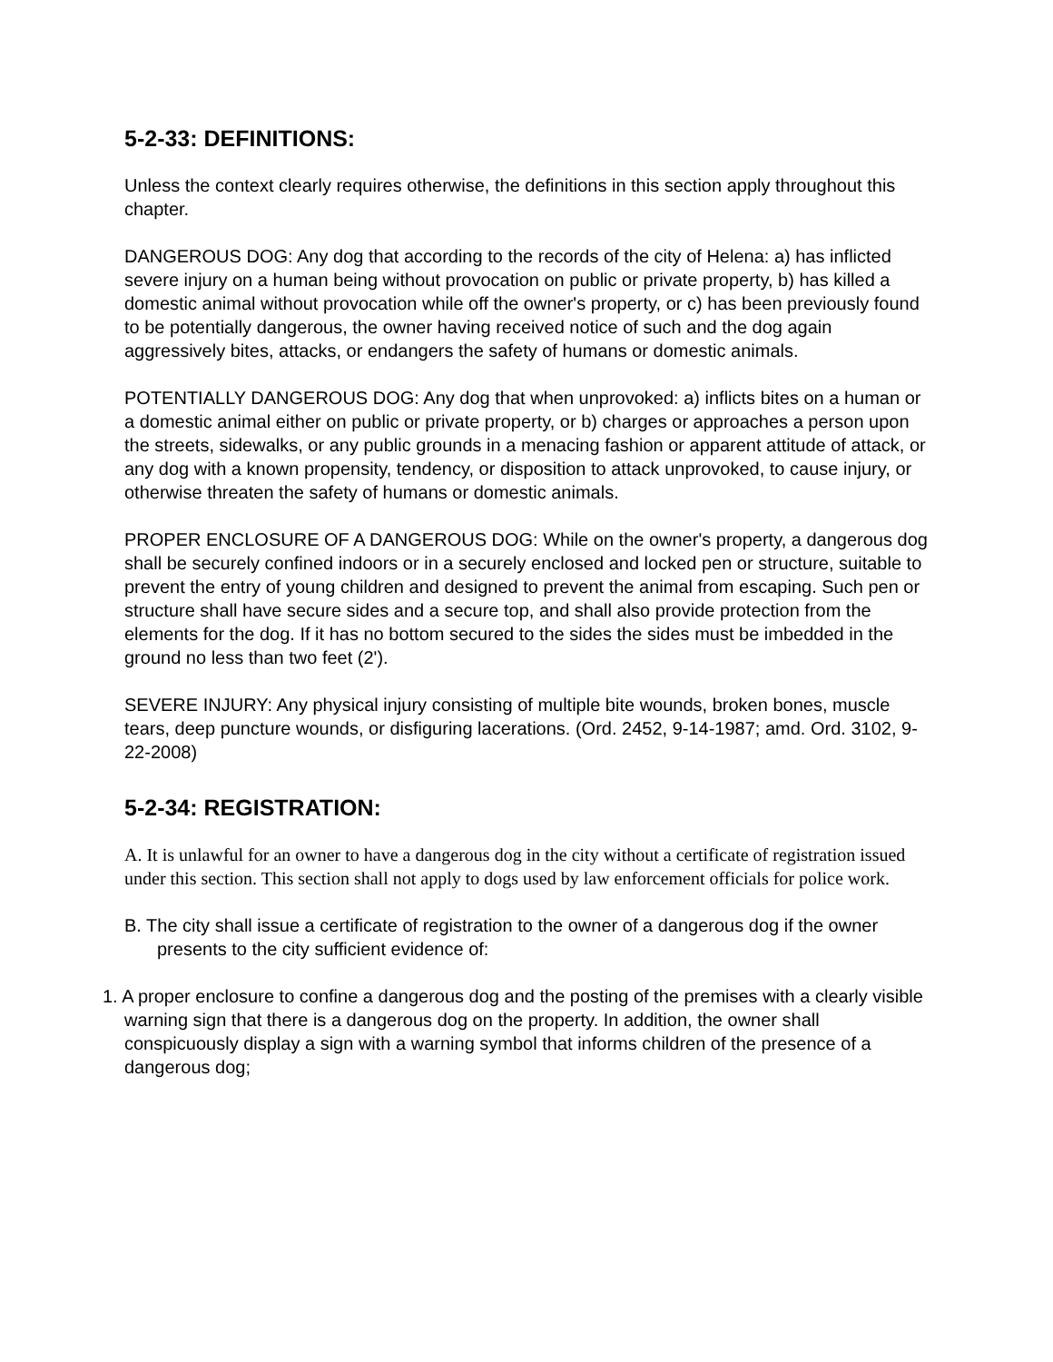5-2-33: DEFINITIONS:
Unless the context clearly requires otherwise, the definitions in this section apply throughout this chapter.
DANGEROUS DOG: Any dog that according to the records of the city of Helena: a) has inflicted severe injury on a human being without provocation on public or private property, b) has killed a domestic animal without provocation while off the owner's property, or c) has been previously found to be potentially dangerous, the owner having received notice of such and the dog again aggressively bites, attacks, or endangers the safety of humans or domestic animals.
POTENTIALLY DANGEROUS DOG: Any dog that when unprovoked: a) inflicts bites on a human or a domestic animal either on public or private property, or b) charges or approaches a person upon the streets, sidewalks, or any public grounds in a menacing fashion or apparent attitude of attack, or any dog with a known propensity, tendency, or disposition to attack unprovoked, to cause injury, or otherwise threaten the safety of humans or domestic animals.
PROPER ENCLOSURE OF A DANGEROUS DOG: While on the owner's property, a dangerous dog shall be securely confined indoors or in a securely enclosed and locked pen or structure, suitable to prevent the entry of young children and designed to prevent the animal from escaping. Such pen or structure shall have secure sides and a secure top, and shall also provide protection from the elements for the dog. If it has no bottom secured to the sides the sides must be imbedded in the ground no less than two feet (2').
SEVERE INJURY: Any physical injury consisting of multiple bite wounds, broken bones, muscle tears, deep puncture wounds, or disfiguring lacerations. (Ord. 2452, 9-14-1987; amd. Ord. 3102, 9-22-2008)
5-2-34: REGISTRATION:
A. It is unlawful for an owner to have a dangerous dog in the city without a certificate of registration issued under this section. This section shall not apply to dogs used by law enforcement officials for police work.
B. The city shall issue a certificate of registration to the owner of a dangerous dog if the owner presents to the city sufficient evidence of:
1. A proper enclosure to confine a dangerous dog and the posting of the premises with a clearly visible warning sign that there is a dangerous dog on the property. In addition, the owner shall conspicuously display a sign with a warning symbol that informs children of the presence of a dangerous dog;